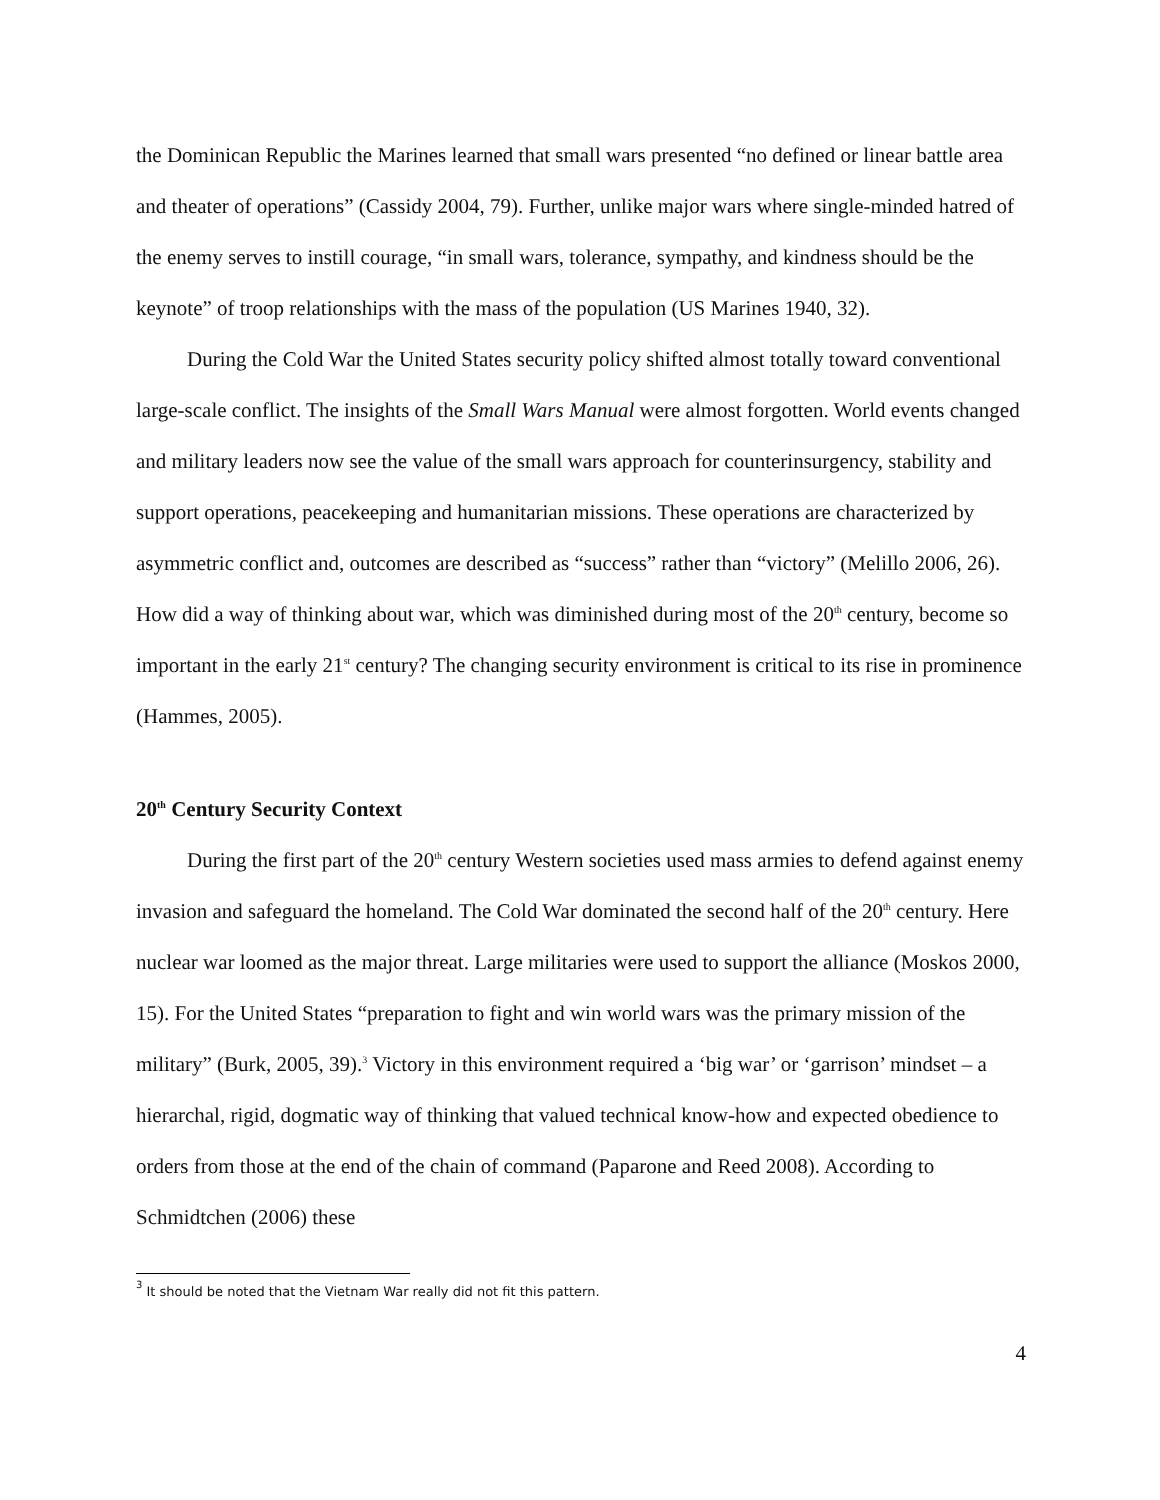the Dominican Republic the Marines learned that small wars presented “no defined or linear battle area and theater of operations” (Cassidy 2004, 79). Further, unlike major wars where single-minded hatred of the enemy serves to instill courage, “in small wars, tolerance, sympathy, and kindness should be the keynote” of troop relationships with the mass of the population (US Marines 1940, 32).
During the Cold War the United States security policy shifted almost totally toward conventional large-scale conflict. The insights of the Small Wars Manual were almost forgotten. World events changed and military leaders now see the value of the small wars approach for counterinsurgency, stability and support operations, peacekeeping and humanitarian missions. These operations are characterized by asymmetric conflict and, outcomes are described as “success” rather than “victory” (Melillo 2006, 26). How did a way of thinking about war, which was diminished during most of the 20<sup>th</sup> century, become so important in the early 21<sup>st</sup> century? The changing security environment is critical to its rise in prominence (Hammes, 2005).
20<sup>th</sup> Century Security Context
During the first part of the 20<sup>th</sup> century Western societies used mass armies to defend against enemy invasion and safeguard the homeland. The Cold War dominated the second half of the 20<sup>th</sup> century. Here nuclear war loomed as the major threat. Large militaries were used to support the alliance (Moskos 2000, 15). For the United States “preparation to fight and win world wars was the primary mission of the military” (Burk, 2005, 39).<sup>3</sup> Victory in this environment required a ‘big war’ or ‘garrison’ mindset – a hierarchal, rigid, dogmatic way of thinking that valued technical know-how and expected obedience to orders from those at the end of the chain of command (Paparone and Reed 2008). According to Schmidtchen (2006) these
<sup>3</sup> It should be noted that the Vietnam War really did not fit this pattern.
4